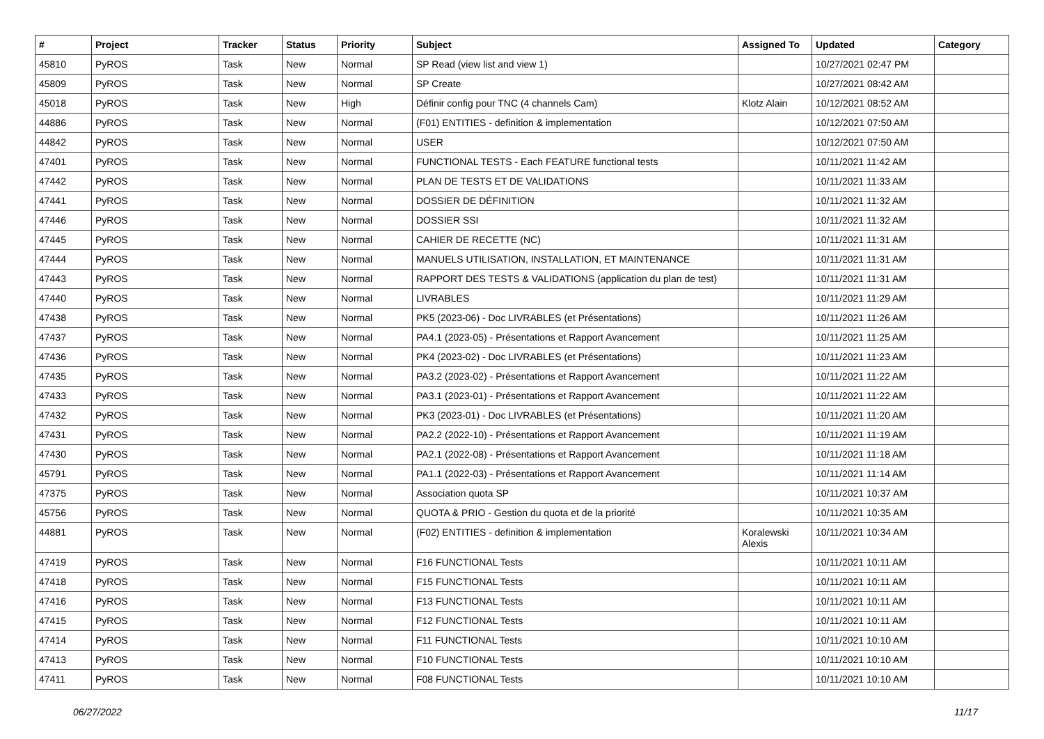| # | Project | Tracker | Status | Priority | Subject | Assigned To | Updated | Category |
| --- | --- | --- | --- | --- | --- | --- | --- | --- |
| 45810 | PyROS | Task | New | Normal | SP Read (view list and view 1) | | 10/27/2021 02:47 PM | |
| 45809 | PyROS | Task | New | Normal | SP Create | | 10/27/2021 08:42 AM | |
| 45018 | PyROS | Task | New | High | Définir config pour TNC (4 channels Cam) | Klotz Alain | 10/12/2021 08:52 AM | |
| 44886 | PyROS | Task | New | Normal | (F01) ENTITIES - definition & implementation | | 10/12/2021 07:50 AM | |
| 44842 | PyROS | Task | New | Normal | USER | | 10/12/2021 07:50 AM | |
| 47401 | PyROS | Task | New | Normal | FUNCTIONAL TESTS - Each FEATURE functional tests | | 10/11/2021 11:42 AM | |
| 47442 | PyROS | Task | New | Normal | PLAN DE TESTS ET DE VALIDATIONS | | 10/11/2021 11:33 AM | |
| 47441 | PyROS | Task | New | Normal | DOSSIER DE DÉFINITION | | 10/11/2021 11:32 AM | |
| 47446 | PyROS | Task | New | Normal | DOSSIER SSI | | 10/11/2021 11:32 AM | |
| 47445 | PyROS | Task | New | Normal | CAHIER DE RECETTE (NC) | | 10/11/2021 11:31 AM | |
| 47444 | PyROS | Task | New | Normal | MANUELS UTILISATION, INSTALLATION, ET MAINTENANCE | | 10/11/2021 11:31 AM | |
| 47443 | PyROS | Task | New | Normal | RAPPORT DES TESTS & VALIDATIONS (application du plan de test) | | 10/11/2021 11:31 AM | |
| 47440 | PyROS | Task | New | Normal | LIVRABLES | | 10/11/2021 11:29 AM | |
| 47438 | PyROS | Task | New | Normal | PK5 (2023-06) - Doc LIVRABLES (et Présentations) | | 10/11/2021 11:26 AM | |
| 47437 | PyROS | Task | New | Normal | PA4.1 (2023-05) - Présentations et Rapport Avancement | | 10/11/2021 11:25 AM | |
| 47436 | PyROS | Task | New | Normal | PK4 (2023-02) - Doc LIVRABLES (et Présentations) | | 10/11/2021 11:23 AM | |
| 47435 | PyROS | Task | New | Normal | PA3.2 (2023-02) - Présentations et Rapport Avancement | | 10/11/2021 11:22 AM | |
| 47433 | PyROS | Task | New | Normal | PA3.1 (2023-01) - Présentations et Rapport Avancement | | 10/11/2021 11:22 AM | |
| 47432 | PyROS | Task | New | Normal | PK3 (2023-01) - Doc LIVRABLES (et Présentations) | | 10/11/2021 11:20 AM | |
| 47431 | PyROS | Task | New | Normal | PA2.2 (2022-10) - Présentations et Rapport Avancement | | 10/11/2021 11:19 AM | |
| 47430 | PyROS | Task | New | Normal | PA2.1 (2022-08) - Présentations et Rapport Avancement | | 10/11/2021 11:18 AM | |
| 45791 | PyROS | Task | New | Normal | PA1.1 (2022-03) - Présentations et Rapport Avancement | | 10/11/2021 11:14 AM | |
| 47375 | PyROS | Task | New | Normal | Association quota SP | | 10/11/2021 10:37 AM | |
| 45756 | PyROS | Task | New | Normal | QUOTA & PRIO - Gestion du quota et de la priorité | | 10/11/2021 10:35 AM | |
| 44881 | PyROS | Task | New | Normal | (F02) ENTITIES - definition & implementation | Koralewski Alexis | 10/11/2021 10:34 AM | |
| 47419 | PyROS | Task | New | Normal | F16 FUNCTIONAL Tests | | 10/11/2021 10:11 AM | |
| 47418 | PyROS | Task | New | Normal | F15 FUNCTIONAL Tests | | 10/11/2021 10:11 AM | |
| 47416 | PyROS | Task | New | Normal | F13 FUNCTIONAL Tests | | 10/11/2021 10:11 AM | |
| 47415 | PyROS | Task | New | Normal | F12 FUNCTIONAL Tests | | 10/11/2021 10:11 AM | |
| 47414 | PyROS | Task | New | Normal | F11 FUNCTIONAL Tests | | 10/11/2021 10:10 AM | |
| 47413 | PyROS | Task | New | Normal | F10 FUNCTIONAL Tests | | 10/11/2021 10:10 AM | |
| 47411 | PyROS | Task | New | Normal | F08 FUNCTIONAL Tests | | 10/11/2021 10:10 AM | |
06/27/2022 11/17